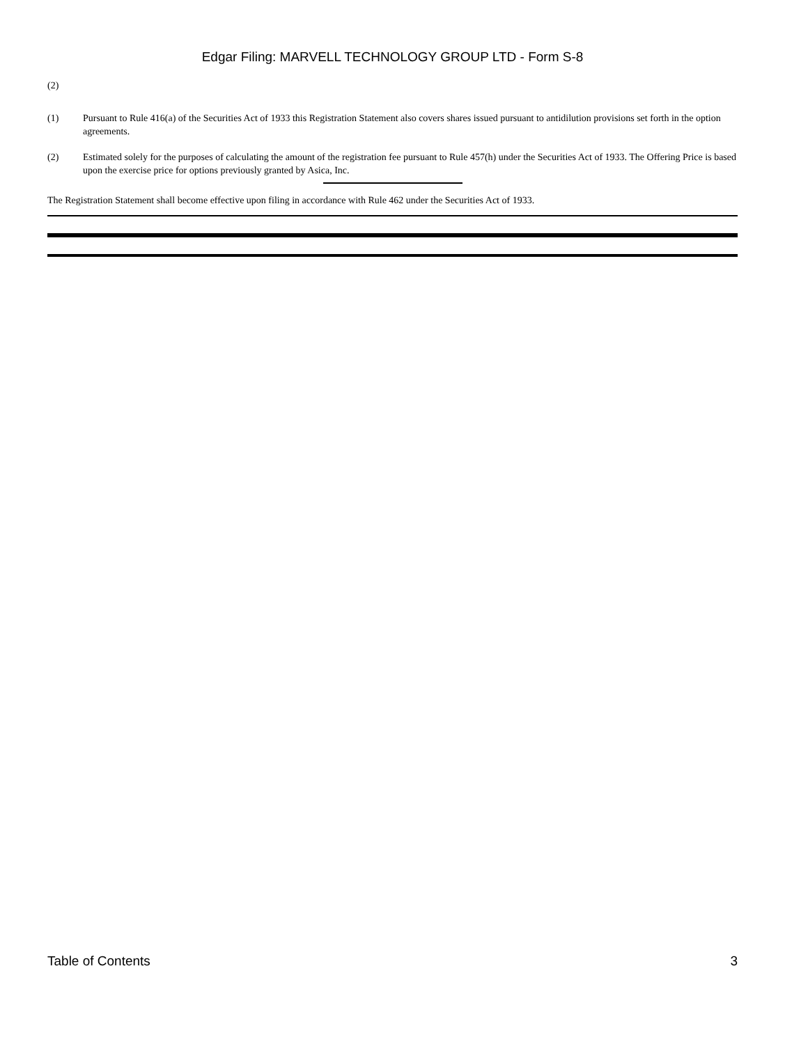Edgar Filing: MARVELL TECHNOLOGY GROUP LTD - Form S-8
(2)
(1) Pursuant to Rule 416(a) of the Securities Act of 1933 this Registration Statement also covers shares issued pursuant to antidilution provisions set forth in the option agreements.
(2) Estimated solely for the purposes of calculating the amount of the registration fee pursuant to Rule 457(h) under the Securities Act of 1933. The Offering Price is based upon the exercise price for options previously granted by Asica, Inc.
The Registration Statement shall become effective upon filing in accordance with Rule 462 under the Securities Act of 1933.
Table of Contents 3